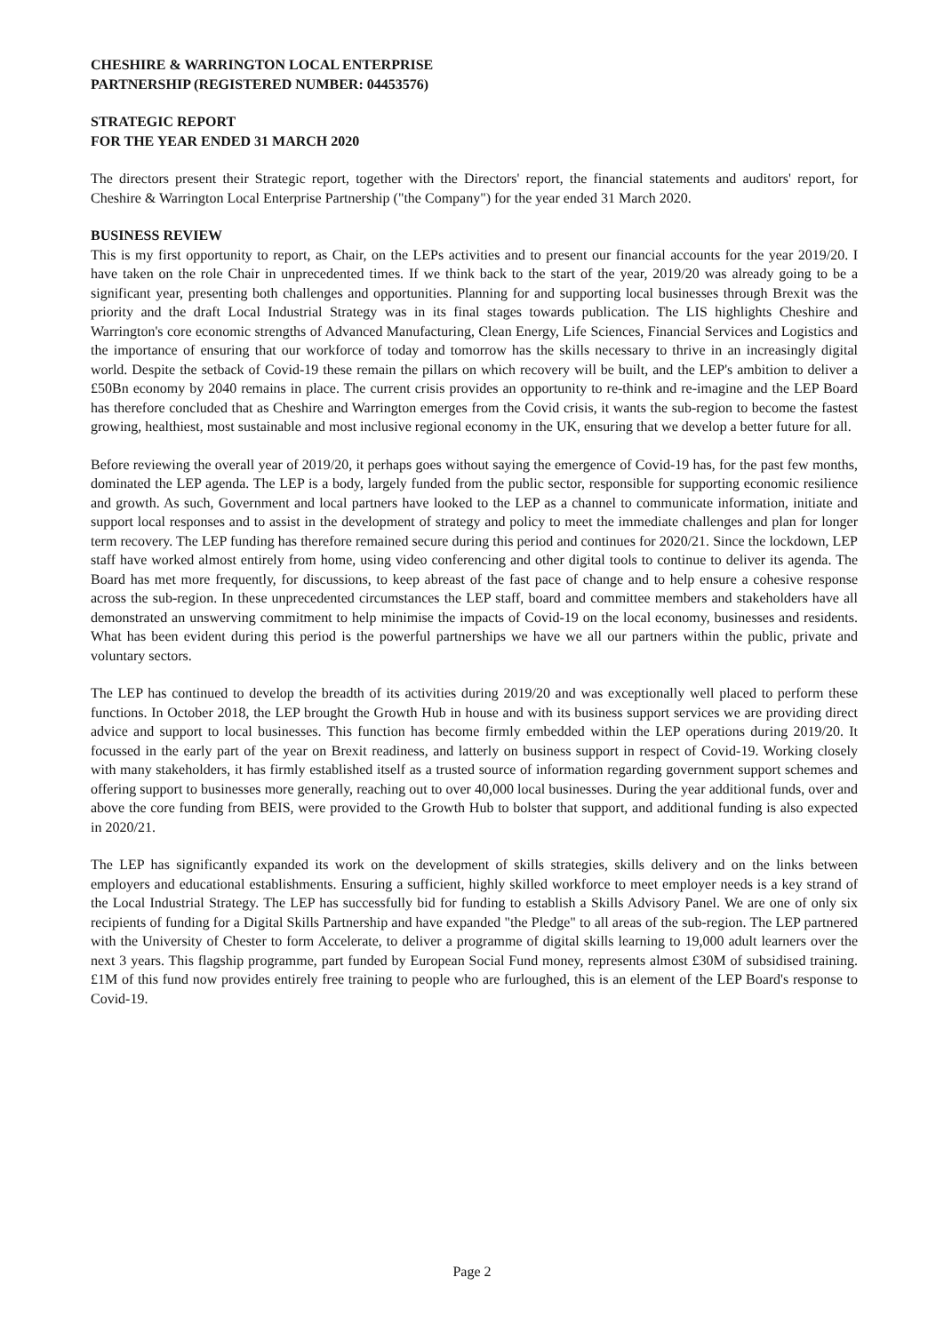CHESHIRE & WARRINGTON LOCAL ENTERPRISE
PARTNERSHIP (REGISTERED NUMBER: 04453576)
STRATEGIC REPORT
FOR THE YEAR ENDED 31 MARCH 2020
The directors present their Strategic report, together with the Directors' report, the financial statements and auditors' report, for Cheshire & Warrington Local Enterprise Partnership ("the Company") for the year ended 31 March 2020.
BUSINESS REVIEW
This is my first opportunity to report, as Chair, on the LEPs activities and to present our financial accounts for the year 2019/20. I have taken on the role Chair in unprecedented times. If we think back to the start of the year, 2019/20 was already going to be a significant year, presenting both challenges and opportunities. Planning for and supporting local businesses through Brexit was the priority and the draft Local Industrial Strategy was in its final stages towards publication. The LIS highlights Cheshire and Warrington's core economic strengths of Advanced Manufacturing, Clean Energy, Life Sciences, Financial Services and Logistics and the importance of ensuring that our workforce of today and tomorrow has the skills necessary to thrive in an increasingly digital world. Despite the setback of Covid-19 these remain the pillars on which recovery will be built, and the LEP's ambition to deliver a £50Bn economy by 2040 remains in place. The current crisis provides an opportunity to re-think and re-imagine and the LEP Board has therefore concluded that as Cheshire and Warrington emerges from the Covid crisis, it wants the sub-region to become the fastest growing, healthiest, most sustainable and most inclusive regional economy in the UK, ensuring that we develop a better future for all.
Before reviewing the overall year of 2019/20, it perhaps goes without saying the emergence of Covid-19 has, for the past few months, dominated the LEP agenda. The LEP is a body, largely funded from the public sector, responsible for supporting economic resilience and growth. As such, Government and local partners have looked to the LEP as a channel to communicate information, initiate and support local responses and to assist in the development of strategy and policy to meet the immediate challenges and plan for longer term recovery. The LEP funding has therefore remained secure during this period and continues for 2020/21. Since the lockdown, LEP staff have worked almost entirely from home, using video conferencing and other digital tools to continue to deliver its agenda. The Board has met more frequently, for discussions, to keep abreast of the fast pace of change and to help ensure a cohesive response across the sub-region. In these unprecedented circumstances the LEP staff, board and committee members and stakeholders have all demonstrated an unswerving commitment to help minimise the impacts of Covid-19 on the local economy, businesses and residents. What has been evident during this period is the powerful partnerships we have we all our partners within the public, private and voluntary sectors.
The LEP has continued to develop the breadth of its activities during 2019/20 and was exceptionally well placed to perform these functions. In October 2018, the LEP brought the Growth Hub in house and with its business support services we are providing direct advice and support to local businesses. This function has become firmly embedded within the LEP operations during 2019/20. It focussed in the early part of the year on Brexit readiness, and latterly on business support in respect of Covid-19. Working closely with many stakeholders, it has firmly established itself as a trusted source of information regarding government support schemes and offering support to businesses more generally, reaching out to over 40,000 local businesses. During the year additional funds, over and above the core funding from BEIS, were provided to the Growth Hub to bolster that support, and additional funding is also expected in 2020/21.
The LEP has significantly expanded its work on the development of skills strategies, skills delivery and on the links between employers and educational establishments. Ensuring a sufficient, highly skilled workforce to meet employer needs is a key strand of the Local Industrial Strategy. The LEP has successfully bid for funding to establish a Skills Advisory Panel. We are one of only six recipients of funding for a Digital Skills Partnership and have expanded "the Pledge" to all areas of the sub-region. The LEP partnered with the University of Chester to form Accelerate, to deliver a programme of digital skills learning to 19,000 adult learners over the next 3 years. This flagship programme, part funded by European Social Fund money, represents almost £30M of subsidised training. £1M of this fund now provides entirely free training to people who are furloughed, this is an element of the LEP Board's response to Covid-19.
Page 2